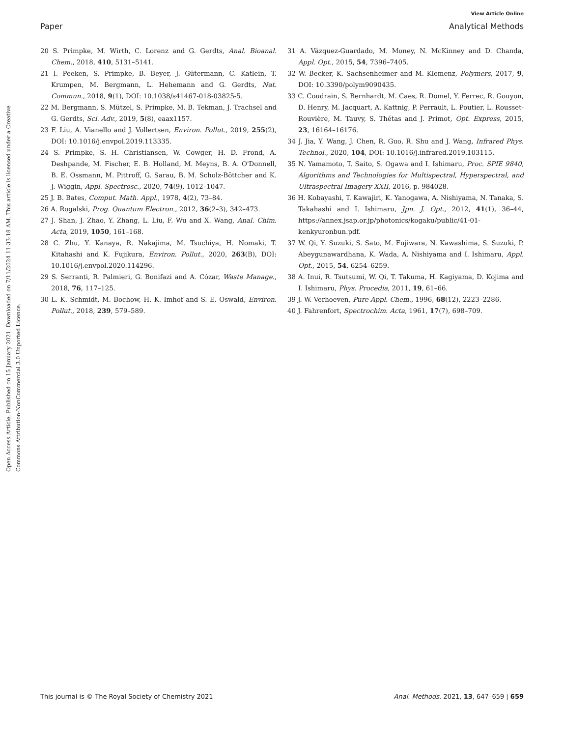View Article Online
Paper Analytical Methods
Open Access Article. Published on 15 January 2021. Downloaded on 7/11/2024 11:33:18 AM. This article is licensed under a Creative Commons Attribution-NonCommercial 3.0 Unported Licence.
20 S. Primpke, M. Wirth, C. Lorenz and G. Gerdts, Anal. Bioanal. Chem., 2018, 410, 5131–5141.
21 I. Peeken, S. Primpke, B. Beyer, J. Gütermann, C. Katlein, T. Krumpen, M. Bergmann, L. Hehemann and G. Gerdts, Nat. Commun., 2018, 9(1), DOI: 10.1038/s41467-018-03825-5.
22 M. Bergmann, S. Mützel, S. Primpke, M. B. Tekman, J. Trachsel and G. Gerdts, Sci. Adv., 2019, 5(8), eaax1157.
23 F. Liu, A. Vianello and J. Vollertsen, Environ. Pollut., 2019, 255(2), DOI: 10.1016/j.envpol.2019.113335.
24 S. Primpke, S. H. Christiansen, W. Cowger, H. D. Frond, A. Deshpande, M. Fischer, E. B. Holland, M. Meyns, B. A. O'Donnell, B. E. Ossmann, M. Pittroff, G. Sarau, B. M. Scholz-Böttcher and K. J. Wiggin, Appl. Spectrosc., 2020, 74(9), 1012–1047.
25 J. B. Bates, Comput. Math. Appl., 1978, 4(2), 73–84.
26 A. Rogalski, Prog. Quantum Electron., 2012, 36(2–3), 342–473.
27 J. Shan, J. Zhao, Y. Zhang, L. Liu, F. Wu and X. Wang, Anal. Chim. Acta, 2019, 1050, 161–168.
28 C. Zhu, Y. Kanaya, R. Nakajima, M. Tsuchiya, H. Nomaki, T. Kitahashi and K. Fujikura, Environ. Pollut., 2020, 263(B), DOI: 10.1016/j.envpol.2020.114296.
29 S. Serranti, R. Palmieri, G. Bonifazi and A. Cózar, Waste Manage., 2018, 76, 117–125.
30 L. K. Schmidt, M. Bochow, H. K. Imhof and S. E. Oswald, Environ. Pollut., 2018, 239, 579–589.
31 A. Vázquez-Guardado, M. Money, N. McKinney and D. Chanda, Appl. Opt., 2015, 54, 7396–7405.
32 W. Becker, K. Sachsenheimer and M. Klemenz, Polymers, 2017, 9, DOI: 10.3390/polym9090435.
33 C. Coudrain, S. Bernhardt, M. Caes, R. Domel, Y. Ferrec, R. Gouyon, D. Henry, M. Jacquart, A. Kattnig, P. Perrault, L. Poutier, L. Rousset-Rouvière, M. Tauvy, S. Thétas and J. Primot, Opt. Express, 2015, 23, 16164–16176.
34 J. Jia, Y. Wang, J. Chen, R. Guo, R. Shu and J. Wang, Infrared Phys. Technol., 2020, 104, DOI: 10.1016/j.infrared.2019.103115.
35 N. Yamamoto, T. Saito, S. Ogawa and I. Ishimaru, Proc. SPIE 9840, Algorithms and Technologies for Multispectral, Hyperspectral, and Ultraspectral Imagery XXII, 2016, p. 984028.
36 H. Kobayashi, T. Kawajiri, K. Yanogawa, A. Nishiyama, N. Tanaka, S. Takahashi and I. Ishimaru, Jpn. J. Opt., 2012, 41(1), 36–44, https://annex.jsap.or.jp/photonics/kogaku/public/41-01-kenkyuronbun.pdf.
37 W. Qi, Y. Suzuki, S. Sato, M. Fujiwara, N. Kawashima, S. Suzuki, P. Abeygunawardhana, K. Wada, A. Nishiyama and I. Ishimaru, Appl. Opt., 2015, 54, 6254–6259.
38 A. Inui, R. Tsutsumi, W. Qi, T. Takuma, H. Kagiyama, D. Kojima and I. Ishimaru, Phys. Procedia, 2011, 19, 61–66.
39 J. W. Verhoeven, Pure Appl. Chem., 1996, 68(12), 2223–2286.
40 J. Fahrenfort, Spectrochim. Acta, 1961, 17(7), 698–709.
This journal is © The Royal Society of Chemistry 2021 Anal. Methods, 2021, 13, 647–659 | 659